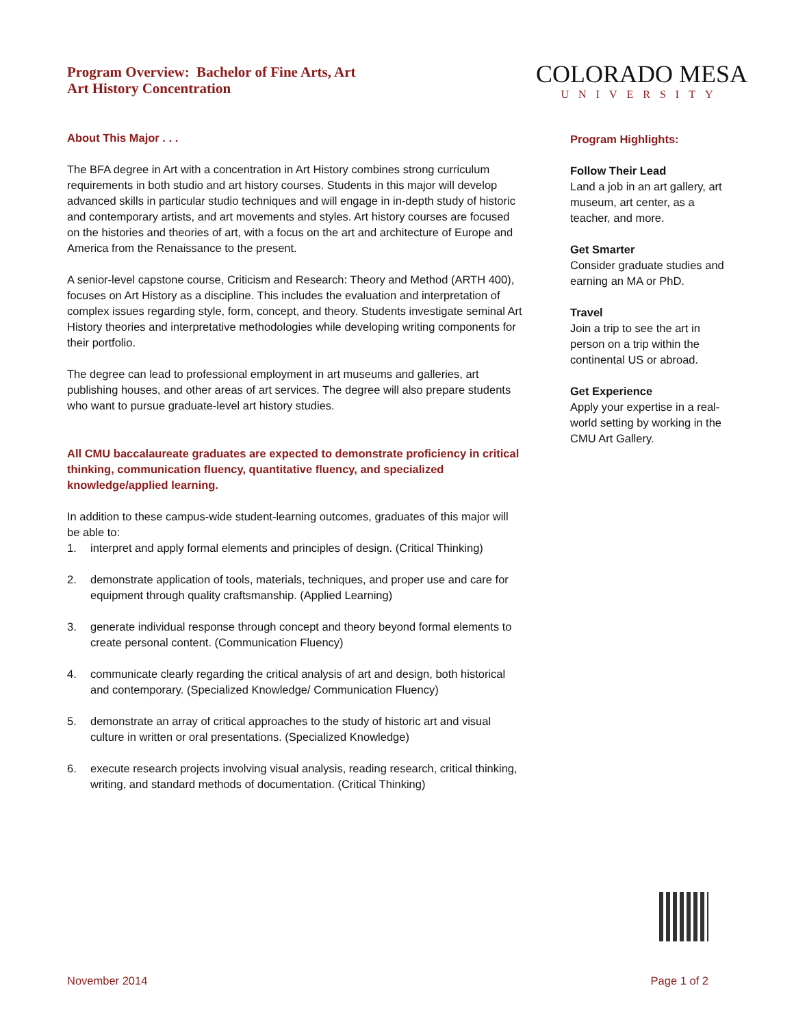Program Overview: Bachelor of Fine Arts, Art
Art History Concentration
COLORADO MESA
UNIVERSITY
About This Major . . .
The BFA degree in Art with a concentration in Art History combines strong curriculum requirements in both studio and art history courses. Students in this major will develop advanced skills in particular studio techniques and will engage in in-depth study of historic and contemporary artists, and art movements and styles. Art history courses are focused on the histories and theories of art, with a focus on the art and architecture of Europe and America from the Renaissance to the present.
A senior-level capstone course, Criticism and Research: Theory and Method (ARTH 400), focuses on Art History as a discipline. This includes the evaluation and interpretation of complex issues regarding style, form, concept, and theory. Students investigate seminal Art History theories and interpretative methodologies while developing writing components for their portfolio.
The degree can lead to professional employment in art museums and galleries, art publishing houses, and other areas of art services. The degree will also prepare students who want to pursue graduate-level art history studies.
All CMU baccalaureate graduates are expected to demonstrate proficiency in critical thinking, communication fluency, quantitative fluency, and specialized knowledge/applied learning.
In addition to these campus-wide student-learning outcomes, graduates of this major will be able to:
1. interpret and apply formal elements and principles of design. (Critical Thinking)
2. demonstrate application of tools, materials, techniques, and proper use and care for equipment through quality craftsmanship. (Applied Learning)
3. generate individual response through concept and theory beyond formal elements to create personal content. (Communication Fluency)
4. communicate clearly regarding the critical analysis of art and design, both historical and contemporary. (Specialized Knowledge/ Communication Fluency)
5. demonstrate an array of critical approaches to the study of historic art and visual culture in written or oral presentations. (Specialized Knowledge)
6. execute research projects involving visual analysis, reading research, critical thinking, writing, and standard methods of documentation. (Critical Thinking)
Program Highlights:
Follow Their Lead
Land a job in an art gallery, art museum, art center, as a teacher, and more.
Get Smarter
Consider graduate studies and earning an MA or PhD.
Travel
Join a trip to see the art in person on a trip within the continental US or abroad.
Get Experience
Apply your expertise in a real-world setting by working in the CMU Art Gallery.
November 2014 Page 1 of 2